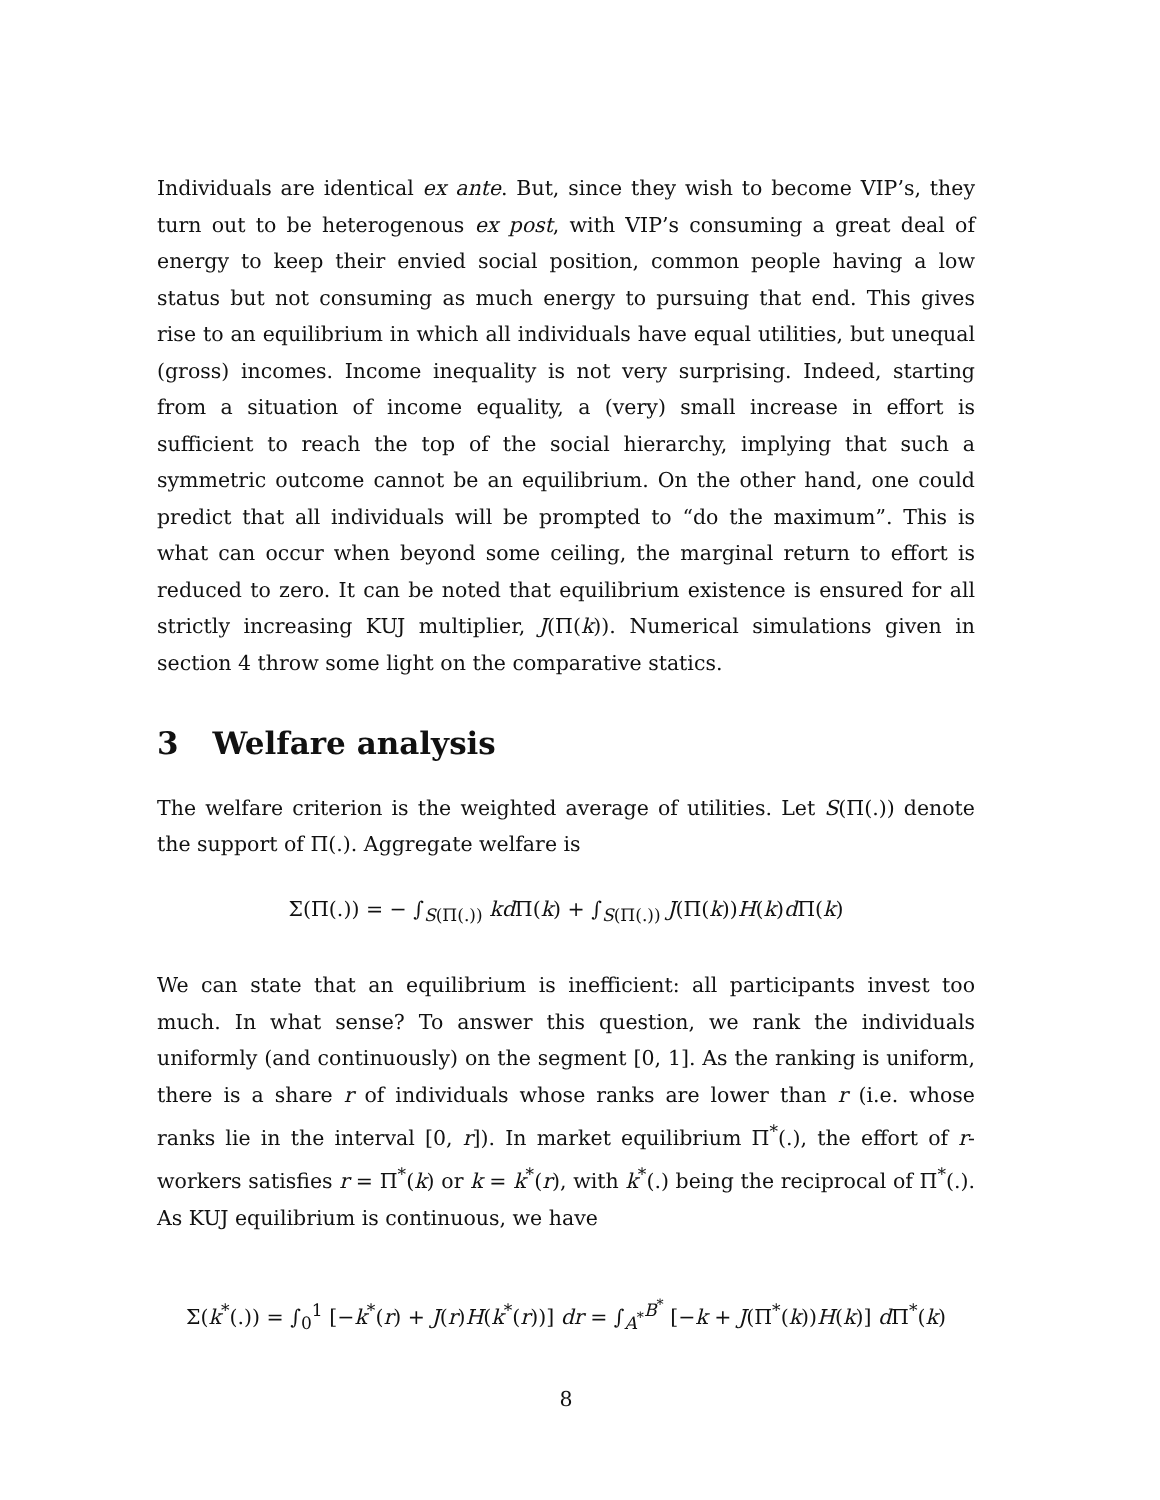Individuals are identical ex ante. But, since they wish to become VIP’s, they turn out to be heterogenous ex post, with VIP’s consuming a great deal of energy to keep their envied social position, common people having a low status but not consuming as much energy to pursuing that end. This gives rise to an equilibrium in which all individuals have equal utilities, but unequal (gross) incomes. Income inequality is not very surprising. Indeed, starting from a situation of income equality, a (very) small increase in effort is sufficient to reach the top of the social hierarchy, implying that such a symmetric outcome cannot be an equilibrium. On the other hand, one could predict that all individuals will be prompted to “do the maximum”. This is what can occur when beyond some ceiling, the marginal return to effort is reduced to zero. It can be noted that equilibrium existence is ensured for all strictly increasing KUJ multiplier, J(Π(k)). Numerical simulations given in section 4 throw some light on the comparative statics.
3 Welfare analysis
The welfare criterion is the weighted average of utilities. Let S(Π(.)) denote the support of Π(.). Aggregate welfare is
Σ(Π(.)) = − ∫<sub>S(Π(.))</sub> kd Π(k) + ∫<sub>S(Π(.))</sub> J(Π(k))H(k)d Π(k)
We can state that an equilibrium is inefficient: all participants invest too much. In what sense? To answer this question, we rank the individuals uniformly (and continuously) on the segment [0, 1]. As the ranking is uniform, there is a share r of individuals whose ranks are lower than r (i.e. whose ranks lie in the interval [0, r]). In market equilibrium Π<sup>*</sup>(.), the effort of r-workers satisfies r = Π<sup>*</sup>(k) or k = k<sup>*</sup>(r), with k<sup>*</sup>(.) being the reciprocal of Π<sup>*</sup>(.). As KUJ equilibrium is continuous, we have
Σ(k<sup>*</sup>(.)) = ∫<sub>0</sub><sup>1</sup> [−k<sup>*</sup>(r) + J(r)H(k<sup>*</sup>(r))] dr = ∫<sub>A<sup>*</sup></sub><sup>B<sup>*</sup></sup> [−k + J(Π<sup>*</sup>(k))H(k)] d Π<sup>*</sup>(k)
8